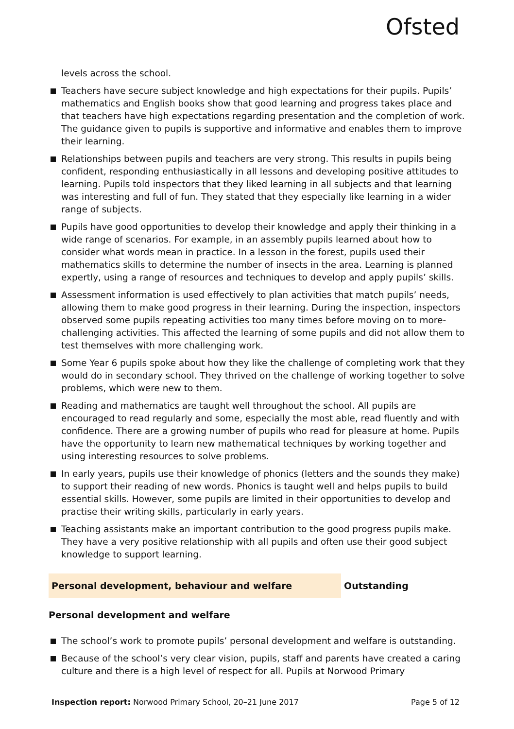Ofsted
levels across the school.
Teachers have secure subject knowledge and high expectations for their pupils. Pupils’ mathematics and English books show that good learning and progress takes place and that teachers have high expectations regarding presentation and the completion of work. The guidance given to pupils is supportive and informative and enables them to improve their learning.
Relationships between pupils and teachers are very strong. This results in pupils being confident, responding enthusiastically in all lessons and developing positive attitudes to learning. Pupils told inspectors that they liked learning in all subjects and that learning was interesting and full of fun. They stated that they especially like learning in a wider range of subjects.
Pupils have good opportunities to develop their knowledge and apply their thinking in a wide range of scenarios. For example, in an assembly pupils learned about how to consider what words mean in practice. In a lesson in the forest, pupils used their mathematics skills to determine the number of insects in the area. Learning is planned expertly, using a range of resources and techniques to develop and apply pupils’ skills.
Assessment information is used effectively to plan activities that match pupils’ needs, allowing them to make good progress in their learning. During the inspection, inspectors observed some pupils repeating activities too many times before moving on to more-challenging activities. This affected the learning of some pupils and did not allow them to test themselves with more challenging work.
Some Year 6 pupils spoke about how they like the challenge of completing work that they would do in secondary school. They thrived on the challenge of working together to solve problems, which were new to them.
Reading and mathematics are taught well throughout the school. All pupils are encouraged to read regularly and some, especially the most able, read fluently and with confidence. There are a growing number of pupils who read for pleasure at home. Pupils have the opportunity to learn new mathematical techniques by working together and using interesting resources to solve problems.
In early years, pupils use their knowledge of phonics (letters and the sounds they make) to support their reading of new words. Phonics is taught well and helps pupils to build essential skills. However, some pupils are limited in their opportunities to develop and practise their writing skills, particularly in early years.
Teaching assistants make an important contribution to the good progress pupils make. They have a very positive relationship with all pupils and often use their good subject knowledge to support learning.
Personal development, behaviour and welfare Outstanding
Personal development and welfare
The school’s work to promote pupils’ personal development and welfare is outstanding.
Because of the school’s very clear vision, pupils, staff and parents have created a caring culture and there is a high level of respect for all. Pupils at Norwood Primary
Inspection report: Norwood Primary School, 20–21 June 2017 Page 5 of 12